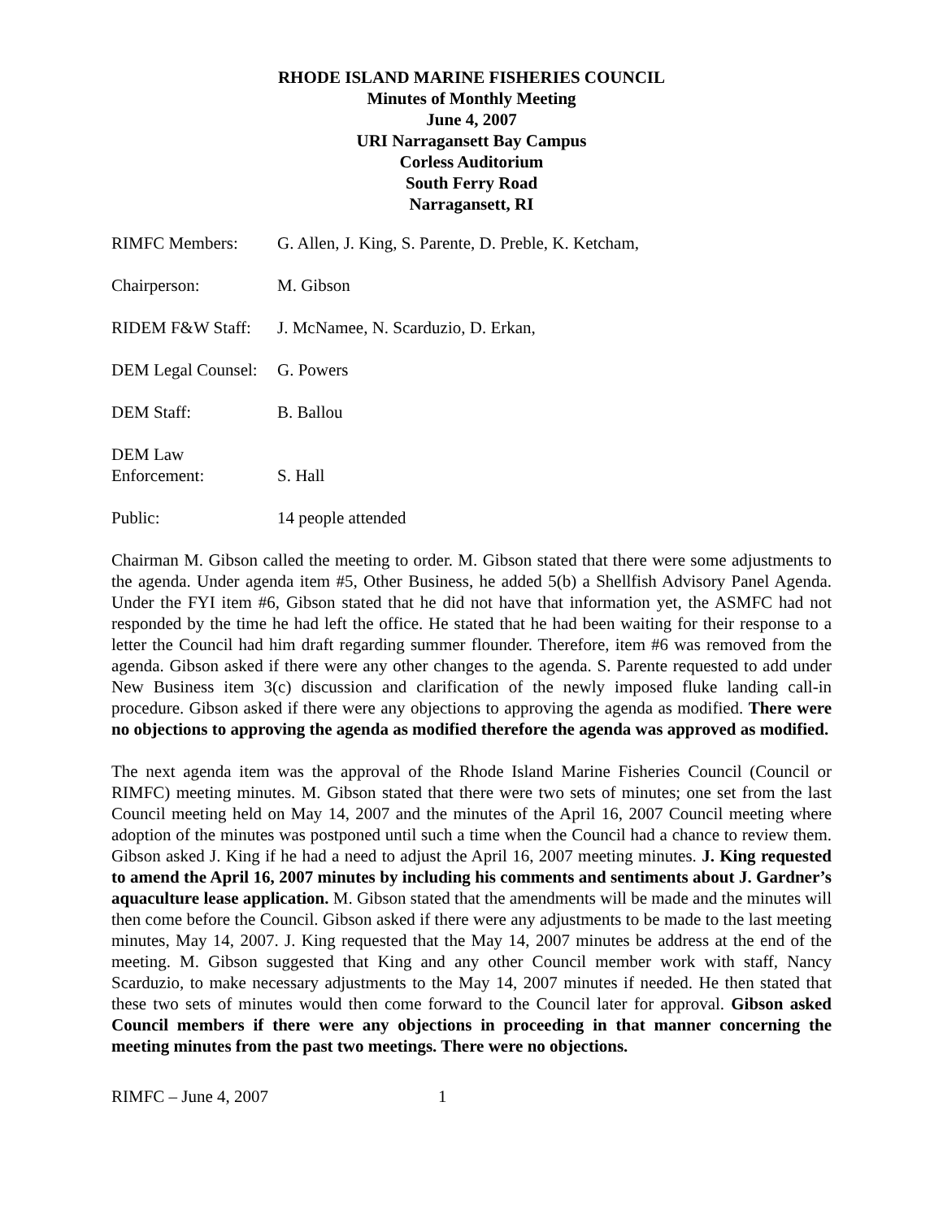RHODE ISLAND MARINE FISHERIES COUNCIL
Minutes of Monthly Meeting
June 4, 2007
URI Narragansett Bay Campus
Corless Auditorium
South Ferry Road
Narragansett, RI
RIMFC Members: G. Allen, J. King, S. Parente, D. Preble, K. Ketcham,
Chairperson: M. Gibson
RIDEM F&W Staff: J. McNamee, N. Scarduzio, D. Erkan,
DEM Legal Counsel:
G. Powers
DEM Staff: B. Ballou
DEM Law
Enforcement:
S. Hall
Public: 14 people attended
Chairman M. Gibson called the meeting to order. M. Gibson stated that there were some adjustments to the agenda. Under agenda item #5, Other Business, he added 5(b) a Shellfish Advisory Panel Agenda. Under the FYI item #6, Gibson stated that he did not have that information yet, the ASMFC had not responded by the time he had left the office. He stated that he had been waiting for their response to a letter the Council had him draft regarding summer flounder. Therefore, item #6 was removed from the agenda. Gibson asked if there were any other changes to the agenda. S. Parente requested to add under New Business item 3(c) discussion and clarification of the newly imposed fluke landing call-in procedure. Gibson asked if there were any objections to approving the agenda as modified. There were no objections to approving the agenda as modified therefore the agenda was approved as modified.
The next agenda item was the approval of the Rhode Island Marine Fisheries Council (Council or RIMFC) meeting minutes. M. Gibson stated that there were two sets of minutes; one set from the last Council meeting held on May 14, 2007 and the minutes of the April 16, 2007 Council meeting where adoption of the minutes was postponed until such a time when the Council had a chance to review them. Gibson asked J. King if he had a need to adjust the April 16, 2007 meeting minutes. J. King requested to amend the April 16, 2007 minutes by including his comments and sentiments about J. Gardner’s aquaculture lease application. M. Gibson stated that the amendments will be made and the minutes will then come before the Council. Gibson asked if there were any adjustments to be made to the last meeting minutes, May 14, 2007. J. King requested that the May 14, 2007 minutes be address at the end of the meeting. M. Gibson suggested that King and any other Council member work with staff, Nancy Scarduzio, to make necessary adjustments to the May 14, 2007 minutes if needed. He then stated that these two sets of minutes would then come forward to the Council later for approval. Gibson asked Council members if there were any objections in proceeding in that manner concerning the meeting minutes from the past two meetings. There were no objections.
RIMFC – June 4, 2007 1